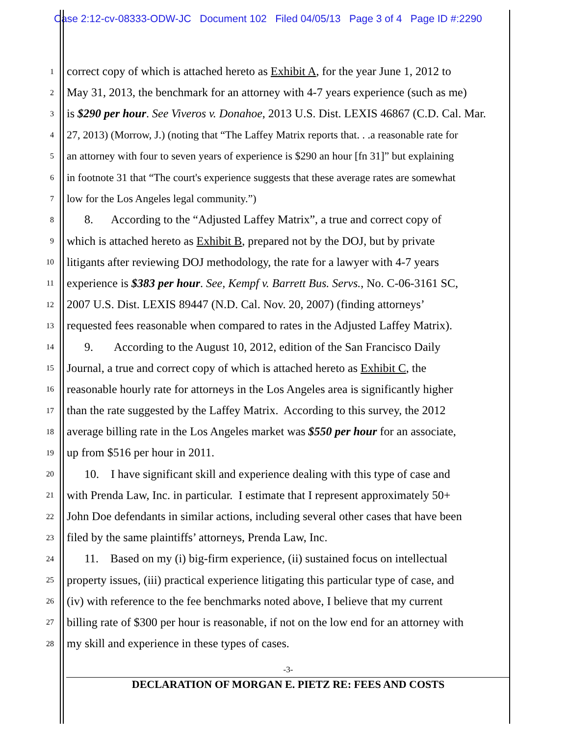Case 2:12-cv-08333-ODW-JC Document 102 Filed 04/05/13 Page 3 of 4 Page ID #:2290
1 correct copy of which is attached hereto as Exhibit A, for the year June 1, 2012 to
2 May 31, 2013, the benchmark for an attorney with 4-7 years experience (such as me)
3 is $290 per hour. See Viveros v. Donahoe, 2013 U.S. Dist. LEXIS 46867 (C.D. Cal. Mar.
4 27, 2013) (Morrow, J.) (noting that “The Laffey Matrix reports that. . .a reasonable rate for
5 an attorney with four to seven years of experience is $290 an hour [fn 31]” but explaining
6 in footnote 31 that “The court's experience suggests that these average rates are somewhat
7 low for the Los Angeles legal community.”)
8 8. According to the “Adjusted Laffey Matrix”, a true and correct copy of
9 which is attached hereto as Exhibit B, prepared not by the DOJ, but by private
10 litigants after reviewing DOJ methodology, the rate for a lawyer with 4-7 years
11 experience is $383 per hour. See, Kempf v. Barrett Bus. Servs., No. C-06-3161 SC,
12 2007 U.S. Dist. LEXIS 89447 (N.D. Cal. Nov. 20, 2007) (finding attorneys’
13 requested fees reasonable when compared to rates in the Adjusted Laffey Matrix).
14 9. According to the August 10, 2012, edition of the San Francisco Daily
15 Journal, a true and correct copy of which is attached hereto as Exhibit C, the
16 reasonable hourly rate for attorneys in the Los Angeles area is significantly higher
17 than the rate suggested by the Laffey Matrix. According to this survey, the 2012
18 average billing rate in the Los Angeles market was $550 per hour for an associate,
19 up from $516 per hour in 2011.
20 10. I have significant skill and experience dealing with this type of case and
21 with Prenda Law, Inc. in particular. I estimate that I represent approximately 50+
22 John Doe defendants in similar actions, including several other cases that have been
23 filed by the same plaintiffs’ attorneys, Prenda Law, Inc.
24 11. Based on my (i) big-firm experience, (ii) sustained focus on intellectual
25 property issues, (iii) practical experience litigating this particular type of case, and
26 (iv) with reference to the fee benchmarks noted above, I believe that my current
27 billing rate of $300 per hour is reasonable, if not on the low end for an attorney with
28 my skill and experience in these types of cases.
-3-
DECLARATION OF MORGAN E. PIETZ RE: FEES AND COSTS